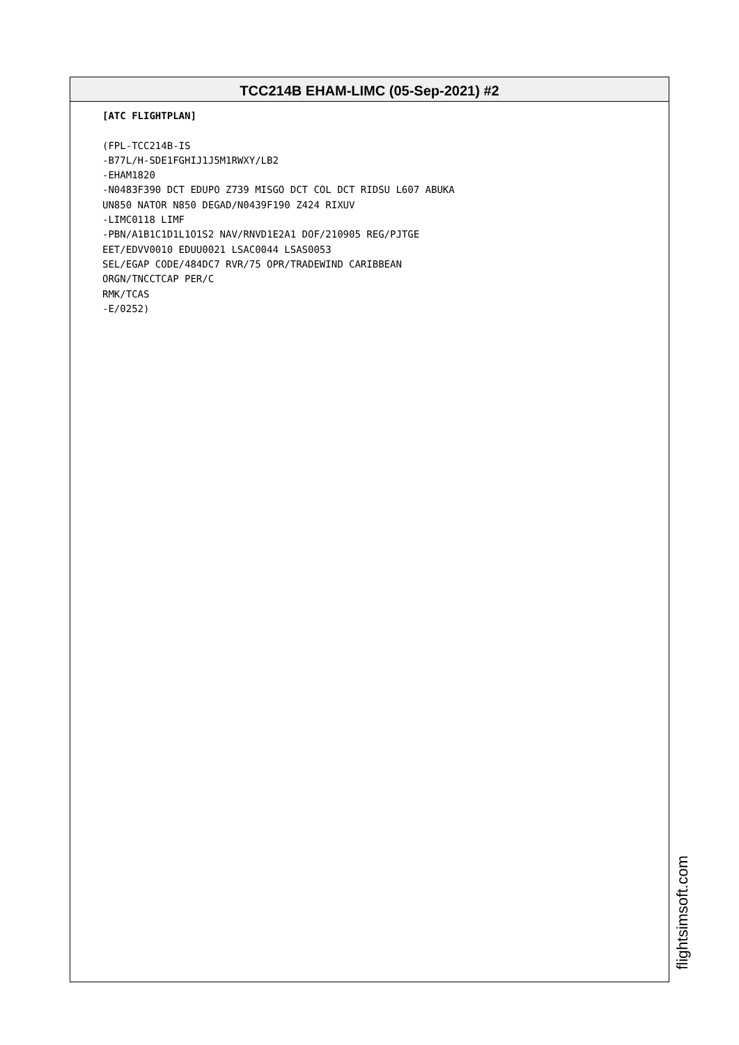TCC214B EHAM-LIMC (05-Sep-2021) #2
[ATC FLIGHTPLAN] (FPL-TCC214B-IS -B77L/H-SDE1FGHIJ1J5M1RWXY/LB2 -EHAM1820 -N0483F390 DCT EDUPO Z739 MISGO DCT COL DCT RIDSU L607 ABUKA UN850 NATOR N850 DEGAD/N0439F190 Z424 RIXUV -LIMC0118 LIMF -PBN/A1B1C1D1L1O1S2 NAV/RNVD1E2A1 DOF/210905 REG/PJTGE EET/EDVV0010 EDUU0021 LSAC0044 LSAS0053 SEL/EGAP CODE/484DC7 RVR/75 OPR/TRADEWIND CARIBBEAN ORGN/TNCCTCAP PER/C RMK/TCAS -E/0252)
flightsimsoft.com